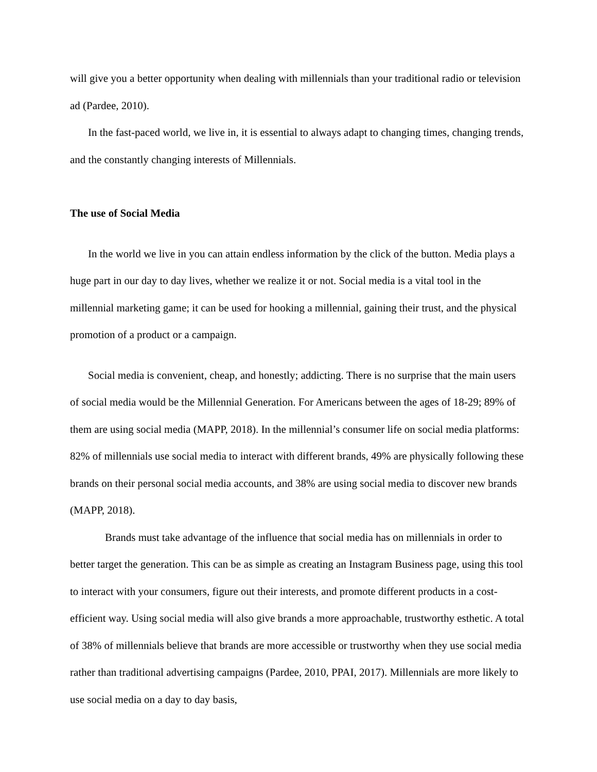will give you a better opportunity when dealing with millennials than your traditional radio or television ad (Pardee, 2010).
In the fast-paced world, we live in, it is essential to always adapt to changing times, changing trends, and the constantly changing interests of Millennials.
The use of Social Media
In the world we live in you can attain endless information by the click of the button. Media plays a huge part in our day to day lives, whether we realize it or not. Social media is a vital tool in the millennial marketing game; it can be used for hooking a millennial, gaining their trust, and the physical promotion of a product or a campaign.
Social media is convenient, cheap, and honestly; addicting. There is no surprise that the main users of social media would be the Millennial Generation. For Americans between the ages of 18-29; 89% of them are using social media (MAPP, 2018). In the millennial’s consumer life on social media platforms: 82% of millennials use social media to interact with different brands, 49% are physically following these brands on their personal social media accounts, and 38% are using social media to discover new brands (MAPP, 2018).
Brands must take advantage of the influence that social media has on millennials in order to better target the generation. This can be as simple as creating an Instagram Business page, using this tool to interact with your consumers, figure out their interests, and promote different products in a cost-efficient way. Using social media will also give brands a more approachable, trustworthy esthetic. A total of 38% of millennials believe that brands are more accessible or trustworthy when they use social media rather than traditional advertising campaigns (Pardee, 2010, PPAI, 2017). Millennials are more likely to use social media on a day to day basis,